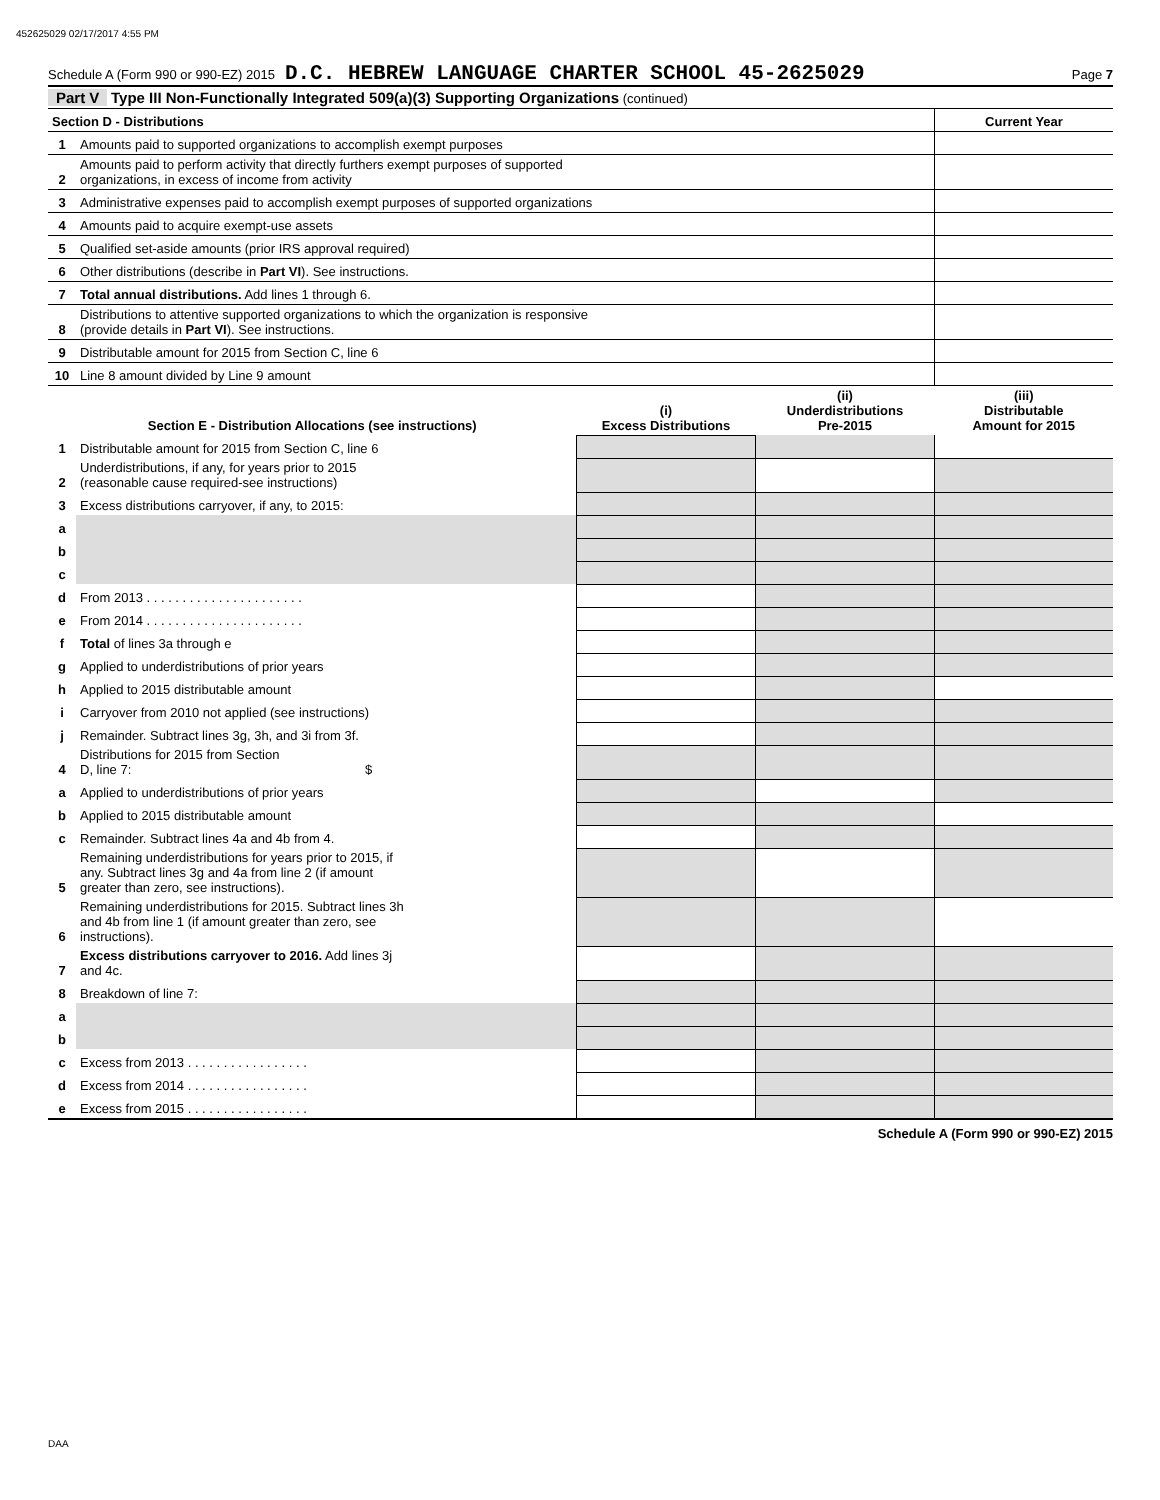452625029 02/17/2017 4:55 PM
Schedule A (Form 990 or 990-EZ) 2015 D.C. HEBREW LANGUAGE CHARTER SCHOOL 45-2625029 Page 7
Part V Type III Non-Functionally Integrated 509(a)(3) Supporting Organizations (continued)
| Section D - Distributions | | Current Year |
| 1 | Amounts paid to supported organizations to accomplish exempt purposes | |
| 2 | Amounts paid to perform activity that directly furthers exempt purposes of supported organizations, in excess of income from activity | |
| 3 | Administrative expenses paid to accomplish exempt purposes of supported organizations | |
| 4 | Amounts paid to acquire exempt-use assets | |
| 5 | Qualified set-aside amounts (prior IRS approval required) | |
| 6 | Other distributions (describe in Part VI ). See instructions. | |
| 7 | Total annual distributions. Add lines 1 through 6. | |
| 8 | Distributions to attentive supported organizations to which the organization is responsive (provide details in Part VI ). See instructions. | |
| 9 | Distributable amount for 2015 from Section C, line 6 | |
| 10 | Line 8 amount divided by Line 9 amount | |
| Section E - Distribution Allocations (see instructions) | | (i) Excess Distributions | (ii) Underdistributions Pre-2015 | (iii) Distributable Amount for 2015 |
| --- | --- | --- | --- | --- |
| 1 | Distributable amount for 2015 from Section C, line 6 | | | |
| 2 | Underdistributions, if any, for years prior to 2015 (reasonable cause required-see instructions) | | | |
| 3 | Excess distributions carryover, if any, to 2015: | | | |
| a | | | | |
| b | | | | |
| c | | | | |
| d | From 2013 . . . . . . . . . . . . . . . . . . . . . . | | | |
| e | From 2014 . . . . . . . . . . . . . . . . . . . . . . | | | |
| f | Total of lines 3a through e | | | |
| g | Applied to underdistributions of prior years | | | |
| h | Applied to 2015 distributable amount | | | |
| i | Carryover from 2010 not applied (see instructions) | | | |
| j | Remainder. Subtract lines 3g, 3h, and 3i from 3f. | | | |
| 4 | Distributions for 2015 from Section D, line 7: $ | | | |
| a | Applied to underdistributions of prior years | | | |
| b | Applied to 2015 distributable amount | | | |
| c | Remainder. Subtract lines 4a and 4b from 4. | | | |
| 5 | Remaining underdistributions for years prior to 2015, if any. Subtract lines 3g and 4a from line 2 (if amount greater than zero, see instructions). | | | |
| 6 | Remaining underdistributions for 2015. Subtract lines 3h and 4b from line 1 (if amount greater than zero, see instructions). | | | |
| 7 | Excess distributions carryover to 2016. Add lines 3j and 4c. | | | |
| 8 | Breakdown of line 7: | | | |
| a | | | | |
| b | | | | |
| c | Excess from 2013 . . . . . . . . . . . . . . . . . | | | |
| d | Excess from 2014 . . . . . . . . . . . . . . . . . | | | |
| e | Excess from 2015 . . . . . . . . . . . . . . . . . | | | |
Schedule A (Form 990 or 990-EZ) 2015
DAA